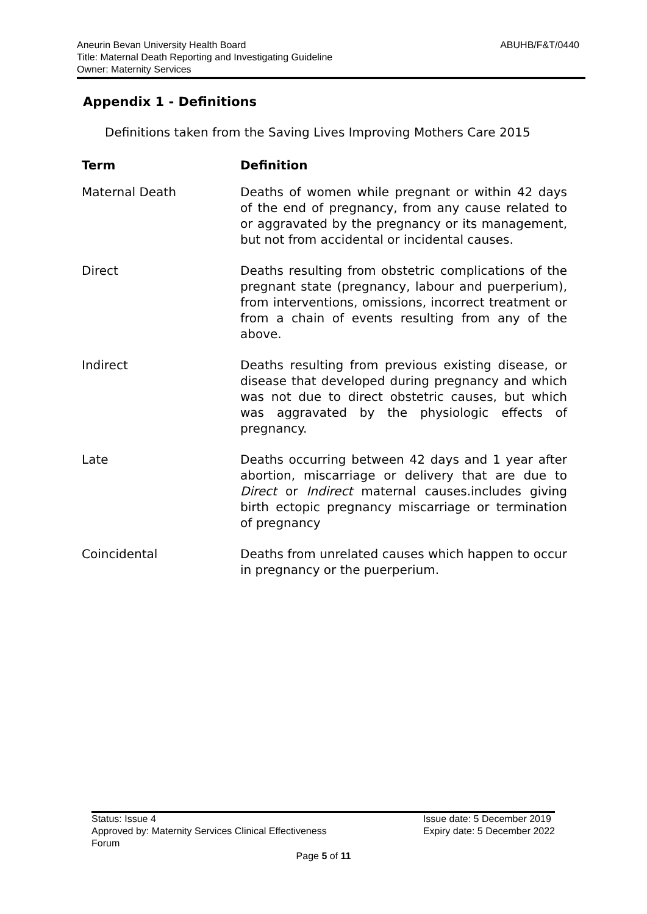ABUHB/F&T/0440 Aneurin Bevan University Health Board
Title: Maternal Death Reporting and Investigating Guideline
Owner: Maternity Services
Appendix 1 - Definitions
Definitions taken from the Saving Lives Improving Mothers Care 2015
| Term | Definition |
| --- | --- |
| Maternal Death | Deaths of women while pregnant or within 42 days of the end of pregnancy, from any cause related to or aggravated by the pregnancy or its management, but not from accidental or incidental causes. |
| Direct | Deaths resulting from obstetric complications of the pregnant state (pregnancy, labour and puerperium), from interventions, omissions, incorrect treatment or from a chain of events resulting from any of the above. |
| Indirect | Deaths resulting from previous existing disease, or disease that developed during pregnancy and which was not due to direct obstetric causes, but which was aggravated by the physiologic effects of pregnancy. |
| Late | Deaths occurring between 42 days and 1 year after abortion, miscarriage or delivery that are due to Direct or Indirect maternal causes.includes giving birth ectopic pregnancy miscarriage or termination of pregnancy |
| Coincidental | Deaths from unrelated causes which happen to occur in pregnancy or the puerperium. |
Status: Issue 4
Approved by: Maternity Services Clinical Effectiveness
Forum
Issue date: 5 December 2019
Expiry date: 5 December 2022
Page 5 of 11